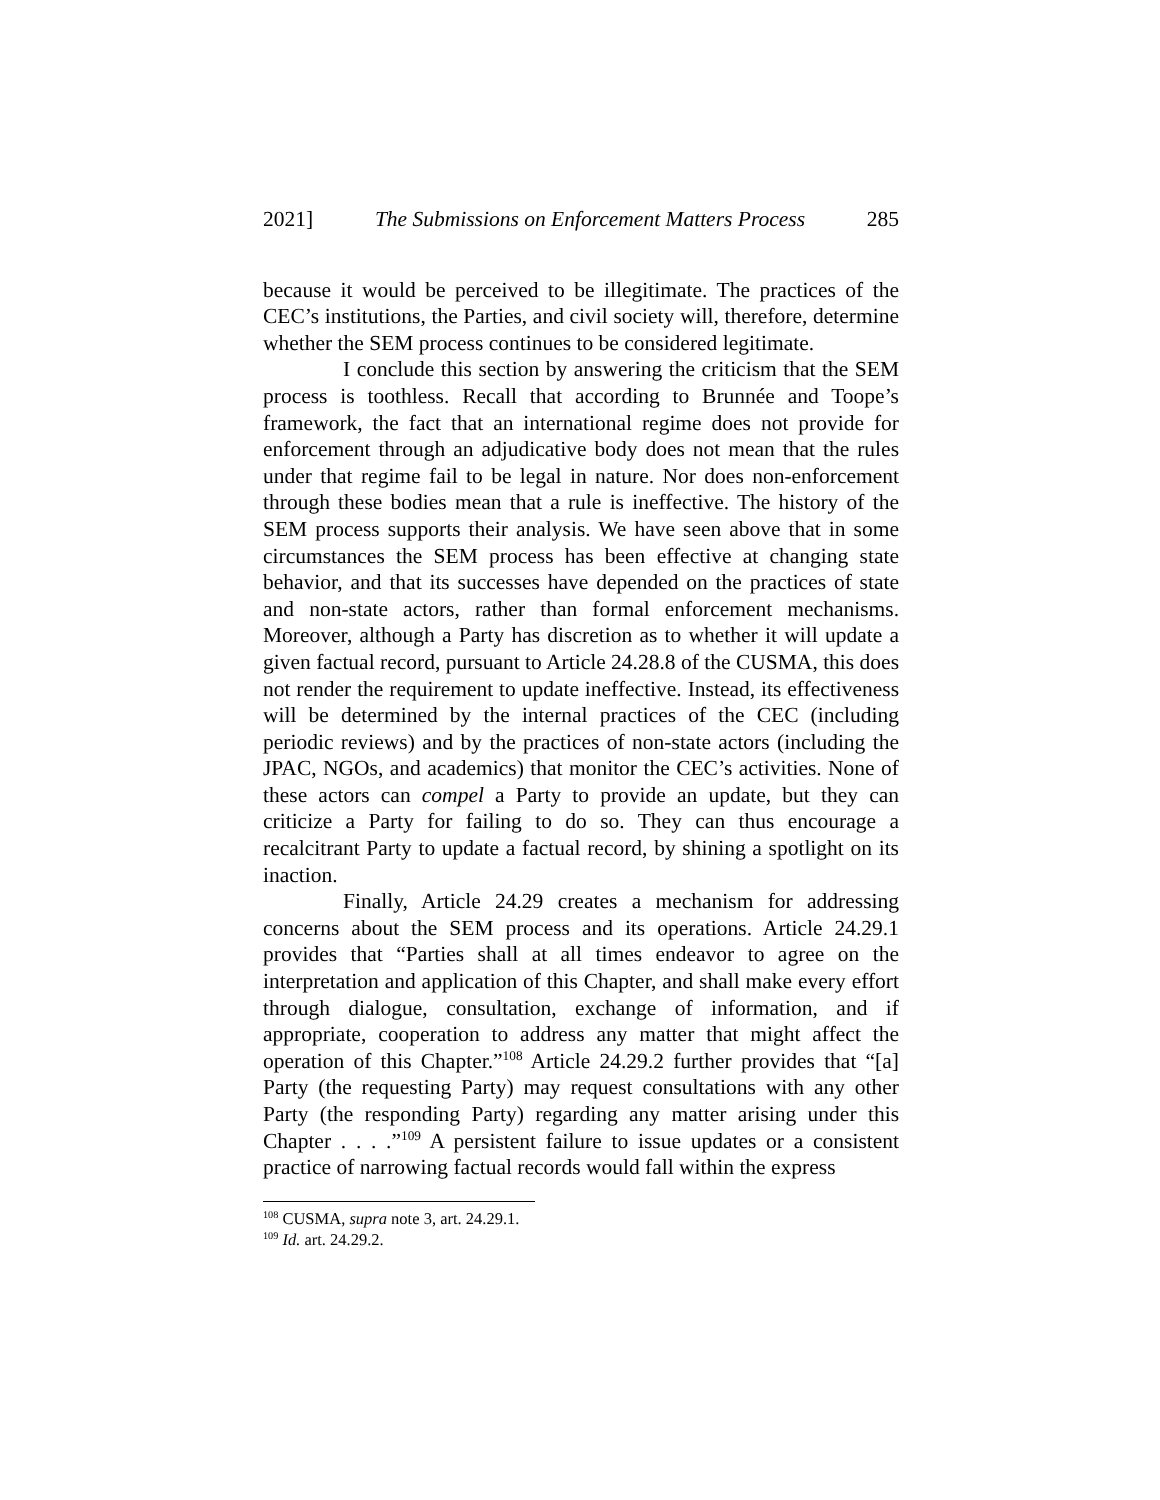2021] The Submissions on Enforcement Matters Process 285
because it would be perceived to be illegitimate. The practices of the CEC’s institutions, the Parties, and civil society will, therefore, determine whether the SEM process continues to be considered legitimate.
I conclude this section by answering the criticism that the SEM process is toothless. Recall that according to Brunnée and Toope’s framework, the fact that an international regime does not provide for enforcement through an adjudicative body does not mean that the rules under that regime fail to be legal in nature. Nor does non-enforcement through these bodies mean that a rule is ineffective. The history of the SEM process supports their analysis. We have seen above that in some circumstances the SEM process has been effective at changing state behavior, and that its successes have depended on the practices of state and non-state actors, rather than formal enforcement mechanisms. Moreover, although a Party has discretion as to whether it will update a given factual record, pursuant to Article 24.28.8 of the CUSMA, this does not render the requirement to update ineffective. Instead, its effectiveness will be determined by the internal practices of the CEC (including periodic reviews) and by the practices of non-state actors (including the JPAC, NGOs, and academics) that monitor the CEC’s activities. None of these actors can compel a Party to provide an update, but they can criticize a Party for failing to do so. They can thus encourage a recalcitrant Party to update a factual record, by shining a spotlight on its inaction.
Finally, Article 24.29 creates a mechanism for addressing concerns about the SEM process and its operations. Article 24.29.1 provides that “Parties shall at all times endeavor to agree on the interpretation and application of this Chapter, and shall make every effort through dialogue, consultation, exchange of information, and if appropriate, cooperation to address any matter that might affect the operation of this Chapter.”<sup>108</sup> Article 24.29.2 further provides that “[a] Party (the requesting Party) may request consultations with any other Party (the responding Party) regarding any matter arising under this Chapter . . . .”<sup>109</sup> A persistent failure to issue updates or a consistent practice of narrowing factual records would fall within the express
<sup>108</sup> CUSMA, supra note 3, art. 24.29.1.
<sup>109</sup> Id. art. 24.29.2.